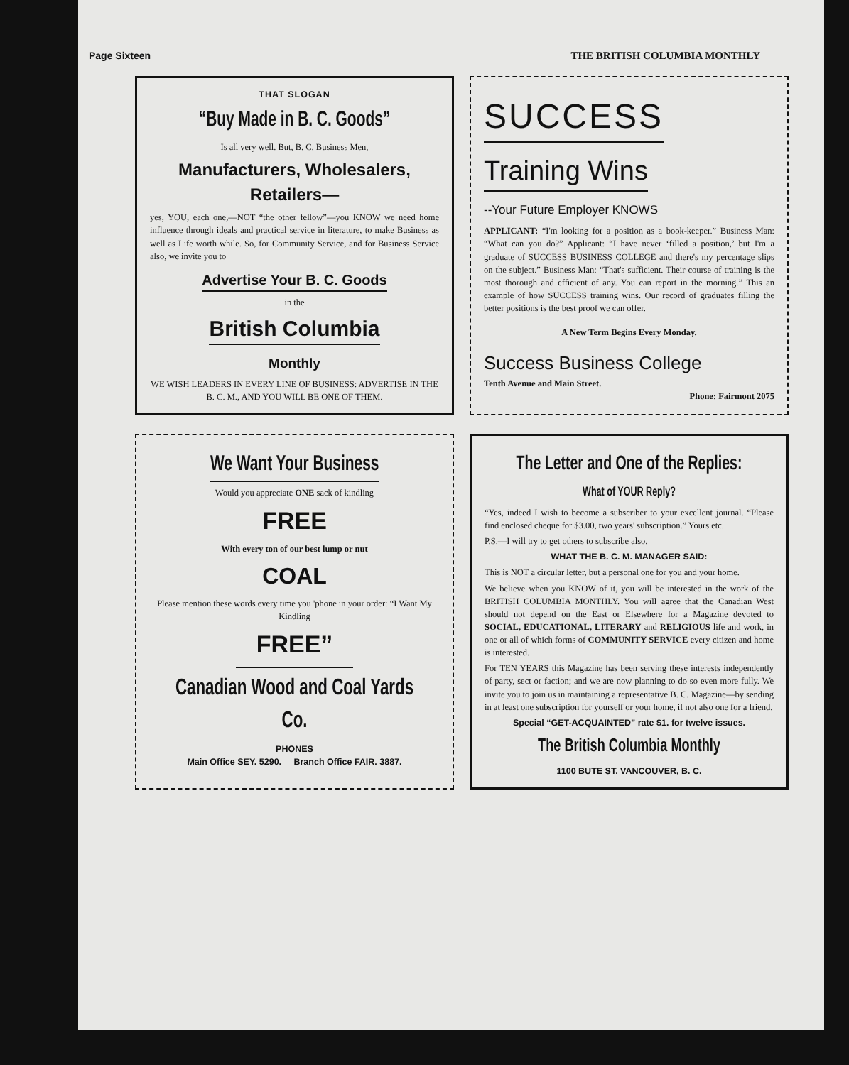Page Sixteen THE BRITISH COLUMBIA MONTHLY
THAT SLOGAN
“Buy Made in B. C. Goods”
Is all very well. But, B. C. Business Men,
Manufacturers, Wholesalers, Retailers—
yes, YOU, each one,—NOT “the other fellow”—you KNOW we need home influence through ideals and practical service in literature, to make Business as well as Life worth while. So, for Community Service, and for Business Service also, we invite you to
Advertise Your B. C. Goods
in the
British Columbia
Monthly
WE WISH LEADERS IN EVERY LINE OF BUSINESS: ADVERTISE IN THE B. C. M., AND YOU WILL BE ONE OF THEM.
SUCCESS
Training Wins
--Your Future Employer KNOWS
APPLICANT: “I'm looking for a position as a book-keeper.” Business Man: “What can you do?” Applicant: “I have never ‘filled a position,’ but I'm a graduate of SUCCESS BUSINESS COLLEGE and there's my percentage slips on the subject.” Business Man: “That's sufficient. Their course of training is the most thorough and efficient of any. You can report in the morning.” This an example of how SUCCESS training wins. Our record of graduates filling the better positions is the best proof we can offer.
A New Term Begins Every Monday.
Success Business College
Tenth Avenue and Main Street.
Phone: Fairmont 2075
We Want Your Business
Would you appreciate ONE sack of kindling
FREE
With every ton of our best lump or nut
COAL
Please mention these words every time you 'phone in your order: “I Want My Kindling
FREE”
Canadian Wood and Coal Yards Co.
PHONES
Main Office SEY. 5290. Branch Office FAIR. 3887.
The Letter and One of the Replies:
What of YOUR Reply?
“Yes, indeed I wish to become a subscriber to your excellent journal. “Please find enclosed cheque for $3.00, two years' subscription.” Yours etc.
P.S.—I will try to get others to subscribe also.
WHAT THE B. C. M. MANAGER SAID:
This is NOT a circular letter, but a personal one for you and your home.
We believe when you KNOW of it, you will be interested in the work of the BRITISH COLUMBIA MONTHLY. You will agree that the Canadian West should not depend on the East or Elsewhere for a Magazine devoted to SOCIAL, EDUCATIONAL, LITERARY and RELIGIOUS life and work, in one or all of which forms of COMMUNITY SERVICE every citizen and home is interested.
For TEN YEARS this Magazine has been serving these interests independently of party, sect or faction; and we are now planning to do so even more fully. We invite you to join us in maintaining a representative B. C. Magazine—by sending in at least one subscription for yourself or your home, if not also one for a friend.
Special “GET-ACQUAINTED” rate $1. for twelve issues.
The British Columbia Monthly
1100 BUTE ST. VANCOUVER, B. C.